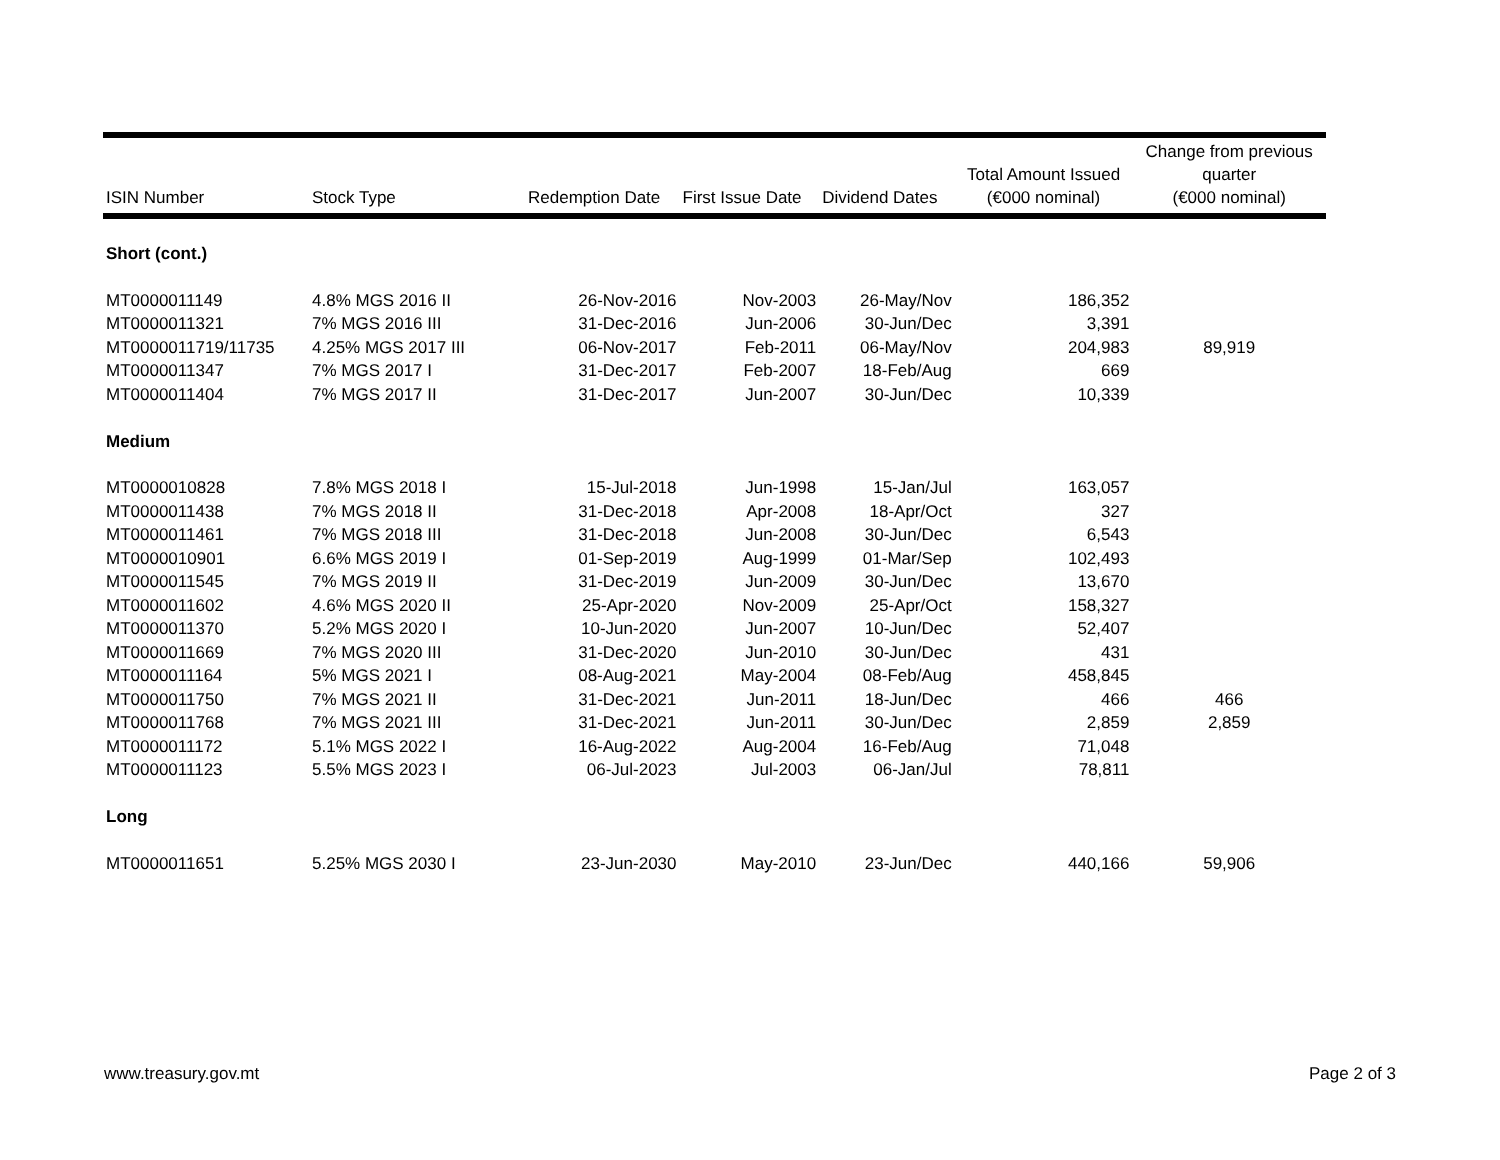| ISIN Number | Stock Type | Redemption Date | First Issue Date | Dividend Dates | Total Amount Issued (€000 nominal) | Change from previous quarter (€000 nominal) |
| --- | --- | --- | --- | --- | --- | --- |
| Short (cont.) | | | | | | |
| MT0000011149 | 4.8% MGS 2016 II | 26-Nov-2016 | Nov-2003 | 26-May/Nov | 186,352 | |
| MT0000011321 | 7% MGS 2016 III | 31-Dec-2016 | Jun-2006 | 30-Jun/Dec | 3,391 | |
| MT0000011719/11735 | 4.25% MGS 2017 III | 06-Nov-2017 | Feb-2011 | 06-May/Nov | 204,983 | 89,919 |
| MT0000011347 | 7% MGS 2017 I | 31-Dec-2017 | Feb-2007 | 18-Feb/Aug | 669 | |
| MT0000011404 | 7% MGS 2017 II | 31-Dec-2017 | Jun-2007 | 30-Jun/Dec | 10,339 | |
| Medium | | | | | | |
| MT0000010828 | 7.8% MGS 2018 I | 15-Jul-2018 | Jun-1998 | 15-Jan/Jul | 163,057 | |
| MT0000011438 | 7% MGS 2018 II | 31-Dec-2018 | Apr-2008 | 18-Apr/Oct | 327 | |
| MT0000011461 | 7% MGS 2018 III | 31-Dec-2018 | Jun-2008 | 30-Jun/Dec | 6,543 | |
| MT0000010901 | 6.6% MGS 2019 I | 01-Sep-2019 | Aug-1999 | 01-Mar/Sep | 102,493 | |
| MT0000011545 | 7% MGS 2019 II | 31-Dec-2019 | Jun-2009 | 30-Jun/Dec | 13,670 | |
| MT0000011602 | 4.6% MGS 2020 II | 25-Apr-2020 | Nov-2009 | 25-Apr/Oct | 158,327 | |
| MT0000011370 | 5.2% MGS 2020 I | 10-Jun-2020 | Jun-2007 | 10-Jun/Dec | 52,407 | |
| MT0000011669 | 7% MGS 2020 III | 31-Dec-2020 | Jun-2010 | 30-Jun/Dec | 431 | |
| MT0000011164 | 5% MGS 2021 I | 08-Aug-2021 | May-2004 | 08-Feb/Aug | 458,845 | |
| MT0000011750 | 7% MGS 2021 II | 31-Dec-2021 | Jun-2011 | 18-Jun/Dec | 466 | 466 |
| MT0000011768 | 7% MGS 2021 III | 31-Dec-2021 | Jun-2011 | 30-Jun/Dec | 2,859 | 2,859 |
| MT0000011172 | 5.1% MGS 2022 I | 16-Aug-2022 | Aug-2004 | 16-Feb/Aug | 71,048 | |
| MT0000011123 | 5.5% MGS 2023 I | 06-Jul-2023 | Jul-2003 | 06-Jan/Jul | 78,811 | |
| Long | | | | | | |
| MT0000011651 | 5.25% MGS 2030 I | 23-Jun-2030 | May-2010 | 23-Jun/Dec | 440,166 | 59,906 |
www.treasury.gov.mt Page 2 of 3